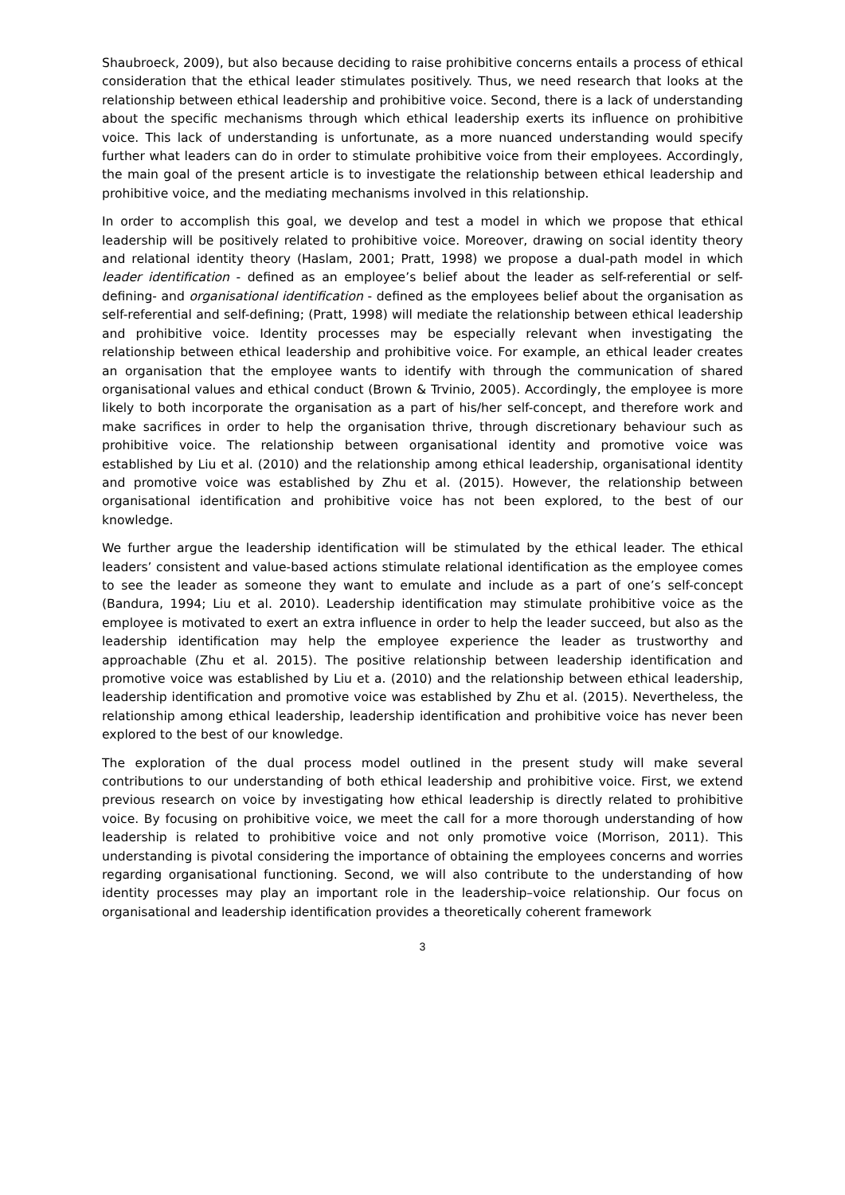Shaubroeck, 2009), but also because deciding to raise prohibitive concerns entails a process of ethical consideration that the ethical leader stimulates positively. Thus, we need research that looks at the relationship between ethical leadership and prohibitive voice. Second, there is a lack of understanding about the specific mechanisms through which ethical leadership exerts its influence on prohibitive voice. This lack of understanding is unfortunate, as a more nuanced understanding would specify further what leaders can do in order to stimulate prohibitive voice from their employees. Accordingly, the main goal of the present article is to investigate the relationship between ethical leadership and prohibitive voice, and the mediating mechanisms involved in this relationship.
In order to accomplish this goal, we develop and test a model in which we propose that ethical leadership will be positively related to prohibitive voice. Moreover, drawing on social identity theory and relational identity theory (Haslam, 2001; Pratt, 1998) we propose a dual-path model in which leader identification - defined as an employee’s belief about the leader as self-referential or self-defining- and organisational identification - defined as the employees belief about the organisation as self-referential and self-defining; (Pratt, 1998) will mediate the relationship between ethical leadership and prohibitive voice. Identity processes may be especially relevant when investigating the relationship between ethical leadership and prohibitive voice. For example, an ethical leader creates an organisation that the employee wants to identify with through the communication of shared organisational values and ethical conduct (Brown & Trvinio, 2005). Accordingly, the employee is more likely to both incorporate the organisation as a part of his/her self-concept, and therefore work and make sacrifices in order to help the organisation thrive, through discretionary behaviour such as prohibitive voice. The relationship between organisational identity and promotive voice was established by Liu et al. (2010) and the relationship among ethical leadership, organisational identity and promotive voice was established by Zhu et al. (2015). However, the relationship between organisational identification and prohibitive voice has not been explored, to the best of our knowledge.
We further argue the leadership identification will be stimulated by the ethical leader. The ethical leaders’ consistent and value-based actions stimulate relational identification as the employee comes to see the leader as someone they want to emulate and include as a part of one’s self-concept (Bandura, 1994; Liu et al. 2010). Leadership identification may stimulate prohibitive voice as the employee is motivated to exert an extra influence in order to help the leader succeed, but also as the leadership identification may help the employee experience the leader as trustworthy and approachable (Zhu et al. 2015). The positive relationship between leadership identification and promotive voice was established by Liu et a. (2010) and the relationship between ethical leadership, leadership identification and promotive voice was established by Zhu et al. (2015). Nevertheless, the relationship among ethical leadership, leadership identification and prohibitive voice has never been explored to the best of our knowledge.
The exploration of the dual process model outlined in the present study will make several contributions to our understanding of both ethical leadership and prohibitive voice. First, we extend previous research on voice by investigating how ethical leadership is directly related to prohibitive voice. By focusing on prohibitive voice, we meet the call for a more thorough understanding of how leadership is related to prohibitive voice and not only promotive voice (Morrison, 2011). This understanding is pivotal considering the importance of obtaining the employees concerns and worries regarding organisational functioning. Second, we will also contribute to the understanding of how identity processes may play an important role in the leadership–voice relationship. Our focus on organisational and leadership identification provides a theoretically coherent framework
3